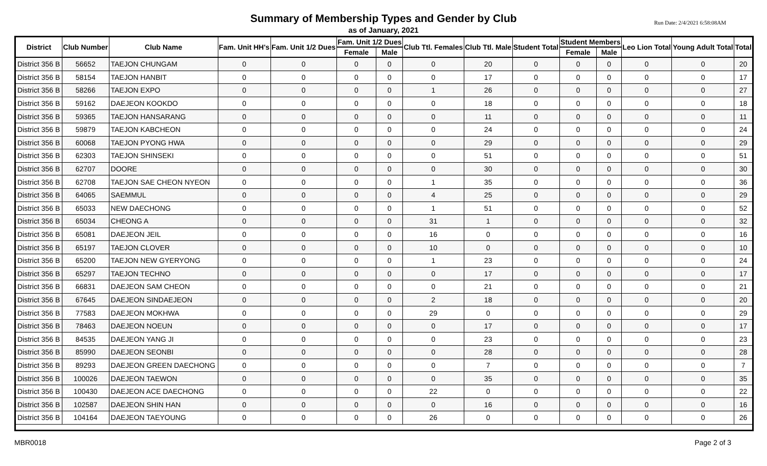Summary of Membership Types and Gender by Club
as of January, 2021
Run Date: 2/4/2021 6:58:08AM
| District | Club Number | Club Name | Fam. Unit HH's | Fam. Unit 1/2 Dues | Fam. Unit 1/2 Dues | | Club Ttl. Females | Club Ttl. Male | Student Total | Student Members | | Leo Lion Total | Young Adult Total | Total |
| --- | --- | --- | --- | --- | --- | --- | --- | --- | --- | --- | --- | --- | --- | --- |
| | | | | | Female | Male | | | | Female | Male | | | |
| District 356 B | 56652 | TAEJON CHUNGAM | 0 | 0 | 0 | 0 | 0 | 20 | 0 | 0 | 0 | 0 | 0 | 20 |
| District 356 B | 58154 | TAEJON HANBIT | 0 | 0 | 0 | 0 | 0 | 17 | 0 | 0 | 0 | 0 | 0 | 17 |
| District 356 B | 58266 | TAEJON EXPO | 0 | 0 | 0 | 0 | 1 | 26 | 0 | 0 | 0 | 0 | 0 | 27 |
| District 356 B | 59162 | DAEJEON KOOKDO | 0 | 0 | 0 | 0 | 0 | 18 | 0 | 0 | 0 | 0 | 0 | 18 |
| District 356 B | 59365 | TAEJON HANSARANG | 0 | 0 | 0 | 0 | 0 | 11 | 0 | 0 | 0 | 0 | 0 | 11 |
| District 356 B | 59879 | TAEJON KABCHEON | 0 | 0 | 0 | 0 | 0 | 24 | 0 | 0 | 0 | 0 | 0 | 24 |
| District 356 B | 60068 | TAEJON PYONG HWA | 0 | 0 | 0 | 0 | 0 | 29 | 0 | 0 | 0 | 0 | 0 | 29 |
| District 356 B | 62303 | TAEJON SHINSEKI | 0 | 0 | 0 | 0 | 0 | 51 | 0 | 0 | 0 | 0 | 0 | 51 |
| District 356 B | 62707 | DOORE | 0 | 0 | 0 | 0 | 0 | 30 | 0 | 0 | 0 | 0 | 0 | 30 |
| District 356 B | 62708 | TAEJON SAE CHEON NYEON | 0 | 0 | 0 | 0 | 1 | 35 | 0 | 0 | 0 | 0 | 0 | 36 |
| District 356 B | 64065 | SAEMMUL | 0 | 0 | 0 | 0 | 4 | 25 | 0 | 0 | 0 | 0 | 0 | 29 |
| District 356 B | 65033 | NEW DAECHONG | 0 | 0 | 0 | 0 | 1 | 51 | 0 | 0 | 0 | 0 | 0 | 52 |
| District 356 B | 65034 | CHEONG A | 0 | 0 | 0 | 0 | 31 | 1 | 0 | 0 | 0 | 0 | 0 | 32 |
| District 356 B | 65081 | DAEJEON JEIL | 0 | 0 | 0 | 0 | 16 | 0 | 0 | 0 | 0 | 0 | 0 | 16 |
| District 356 B | 65197 | TAEJON CLOVER | 0 | 0 | 0 | 0 | 10 | 0 | 0 | 0 | 0 | 0 | 0 | 10 |
| District 356 B | 65200 | TAEJON NEW GYERYONG | 0 | 0 | 0 | 0 | 1 | 23 | 0 | 0 | 0 | 0 | 0 | 24 |
| District 356 B | 65297 | TAEJON TECHNO | 0 | 0 | 0 | 0 | 0 | 17 | 0 | 0 | 0 | 0 | 0 | 17 |
| District 356 B | 66831 | DAEJEON SAM CHEON | 0 | 0 | 0 | 0 | 0 | 21 | 0 | 0 | 0 | 0 | 0 | 21 |
| District 356 B | 67645 | DAEJEON SINDAEJEON | 0 | 0 | 0 | 0 | 2 | 18 | 0 | 0 | 0 | 0 | 0 | 20 |
| District 356 B | 77583 | DAEJEON MOKHWA | 0 | 0 | 0 | 0 | 29 | 0 | 0 | 0 | 0 | 0 | 0 | 29 |
| District 356 B | 78463 | DAEJEON NOEUN | 0 | 0 | 0 | 0 | 0 | 17 | 0 | 0 | 0 | 0 | 0 | 17 |
| District 356 B | 84535 | DAEJEON YANG JI | 0 | 0 | 0 | 0 | 0 | 23 | 0 | 0 | 0 | 0 | 0 | 23 |
| District 356 B | 85990 | DAEJEON SEONBI | 0 | 0 | 0 | 0 | 0 | 28 | 0 | 0 | 0 | 0 | 0 | 28 |
| District 356 B | 89293 | DAEJEON GREEN DAECHONG | 0 | 0 | 0 | 0 | 0 | 7 | 0 | 0 | 0 | 0 | 0 | 7 |
| District 356 B | 100026 | DAEJEON TAEWON | 0 | 0 | 0 | 0 | 0 | 35 | 0 | 0 | 0 | 0 | 0 | 35 |
| District 356 B | 100430 | DAEJEON ACE DAECHONG | 0 | 0 | 0 | 0 | 22 | 0 | 0 | 0 | 0 | 0 | 0 | 22 |
| District 356 B | 102587 | DAEJEON SHIN HAN | 0 | 0 | 0 | 0 | 0 | 16 | 0 | 0 | 0 | 0 | 0 | 16 |
| District 356 B | 104164 | DAEJEON TAEYOUNG | 0 | 0 | 0 | 0 | 26 | 0 | 0 | 0 | 0 | 0 | 0 | 26 |
MBR0018 Page 2 of 3